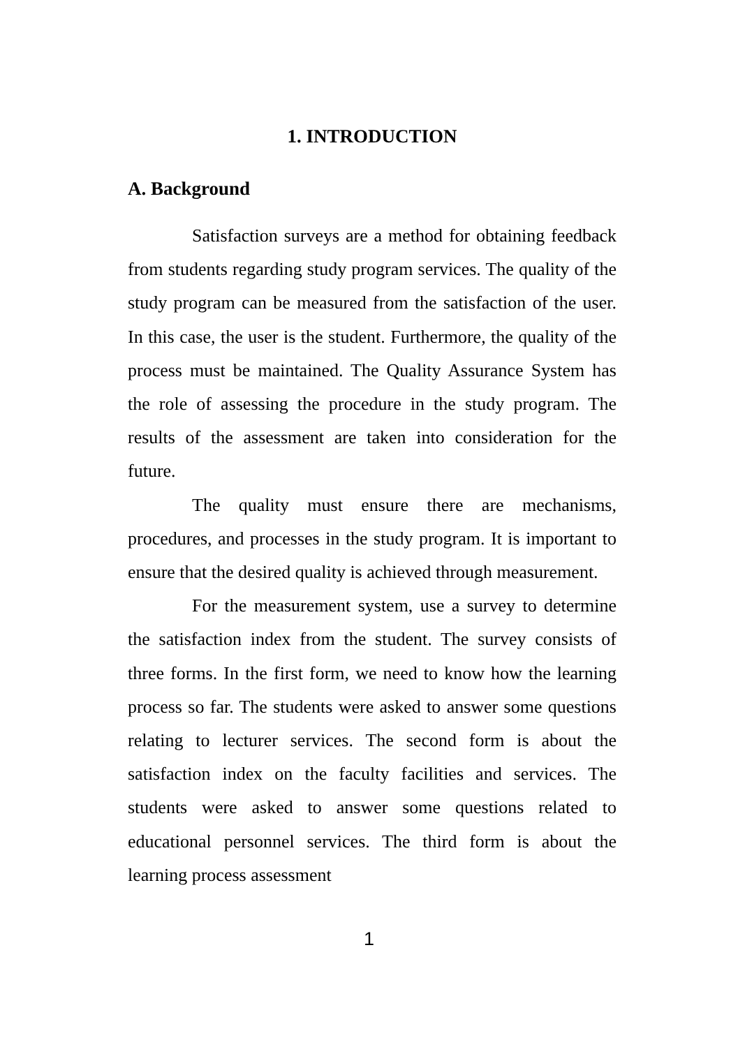1. INTRODUCTION
A. Background
Satisfaction surveys are a method for obtaining feedback from students regarding study program services. The quality of the study program can be measured from the satisfaction of the user. In this case, the user is the student. Furthermore, the quality of the process must be maintained. The Quality Assurance System has the role of assessing the procedure in the study program. The results of the assessment are taken into consideration for the future.
The quality must ensure there are mechanisms, procedures, and processes in the study program. It is important to ensure that the desired quality is achieved through measurement.
For the measurement system, use a survey to determine the satisfaction index from the student. The survey consists of three forms. In the first form, we need to know how the learning process so far. The students were asked to answer some questions relating to lecturer services. The second form is about the satisfaction index on the faculty facilities and services. The students were asked to answer some questions related to educational personnel services. The third form is about the learning process assessment
1